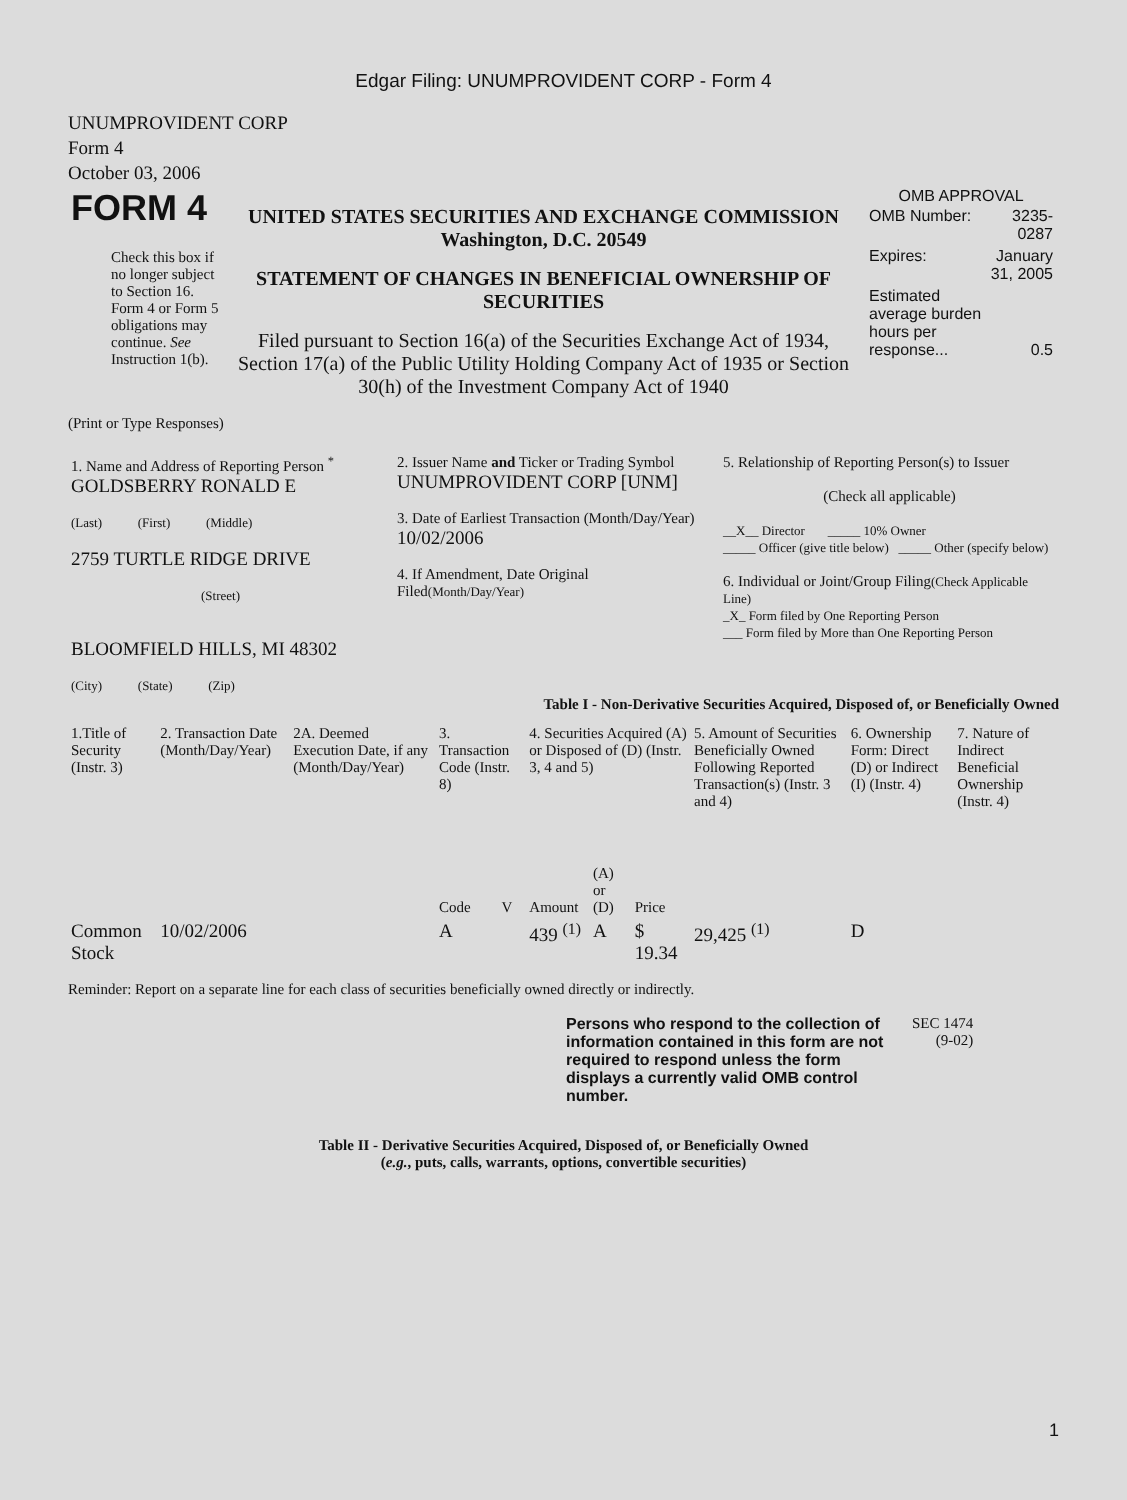Edgar Filing: UNUMPROVIDENT CORP - Form 4
UNUMPROVIDENT CORP
Form 4
October 03, 2006
| FORM 4 Check this box if no longer subject to Section 16. Form 4 or Form 5 obligations may continue. See Instruction 1(b). | UNITED STATES SECURITIES AND EXCHANGE COMMISSION Washington, D.C. 20549 STATEMENT OF CHANGES IN BENEFICIAL OWNERSHIP OF SECURITIES Filed pursuant to Section 16(a) of the Securities Exchange Act of 1934, Section 17(a) of the Public Utility Holding Company Act of 1935 or Section 30(h) of the Investment Company Act of 1940 | OMB APPROVAL / OMB Number: / 3235-0287 / / Expires: / January 31, 2005 / / Estimated average burden hours per response... / 0.5 / |
(Print or Type Responses)
| 1. Name and Address of Reporting Person <sup>*</sup> GOLDSBERRY RONALD E (Last) (First) (Middle) 2759 TURTLE RIDGE DRIVE (Street) BLOOMFIELD HILLS, MI 48302 (City) (State) (Zip) | 2. Issuer Name and Ticker or Trading Symbol UNUMPROVIDENT CORP [UNM] 3. Date of Earliest Transaction (Month/Day/Year) 10/02/2006 4. If Amendment, Date Original Filed (Month/Day/Year) | 5. Relationship of Reporting Person(s) to Issuer (Check all applicable) __X__ Director _____ 10% Owner _____ Officer (give title below) _____ Other (specify below) 6. Individual or Joint/Group Filing (Check Applicable Line) _X_ Form filed by One Reporting Person ___ Form filed by More than One Reporting Person |
Table I - Non-Derivative Securities Acquired, Disposed of, or Beneficially Owned
| 1.Title of Security (Instr. 3) | 2. Transaction Date (Month/Day/Year) | 2A. Deemed Execution Date, if any (Month/Day/Year) | 3. Transaction Code (Instr. 8) | | 4. Securities Acquired (A) or Disposed of (D) (Instr. 3, 4 and 5) | | | 5. Amount of Securities Beneficially Owned Following Reported Transaction(s) (Instr. 3 and 4) | 6. Ownership Form: Direct (D) or Indirect (I) (Instr. 4) | 7. Nature of Indirect Beneficial Ownership (Instr. 4) |
| --- | --- | --- | --- | --- | --- | --- | --- | --- | --- | --- |
| | | | Code | V | Amount | (A) or (D) | Price | | | |
| Common Stock | 10/02/2006 | | A | | 439 <sup>(1)</sup> | A | $ 19.34 | 29,425 <sup>(1)</sup> | D | |
Reminder: Report on a separate line for each class of securities beneficially owned directly or indirectly.
| Persons who respond to the collection of information contained in this form are not required to respond unless the form displays a currently valid OMB control number. | SEC 1474 (9-02) |
Table II - Derivative Securities Acquired, Disposed of, or Beneficially Owned
(e.g., puts, calls, warrants, options, convertible securities)
1